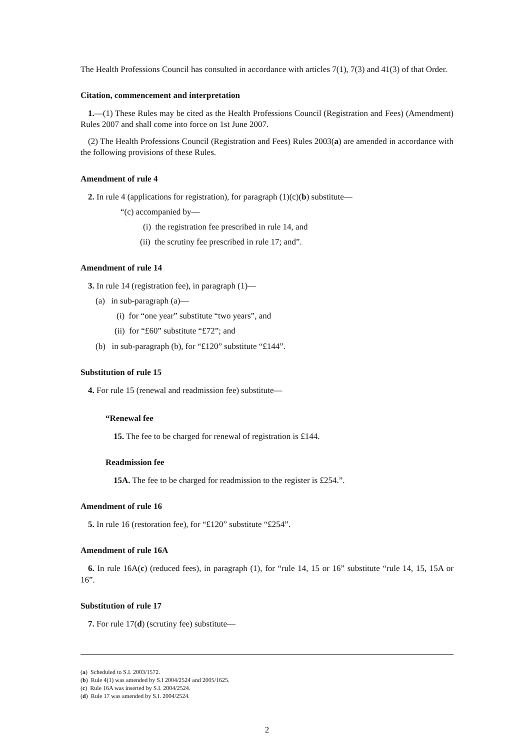The Health Professions Council has consulted in accordance with articles 7(1), 7(3) and 41(3) of that Order.
Citation, commencement and interpretation
1.—(1) These Rules may be cited as the Health Professions Council (Registration and Fees) (Amendment) Rules 2007 and shall come into force on 1st June 2007.
(2) The Health Professions Council (Registration and Fees) Rules 2003(a) are amended in accordance with the following provisions of these Rules.
Amendment of rule 4
2. In rule 4 (applications for registration), for paragraph (1)(c)(b) substitute—
“(c) accompanied by—
(i) the registration fee prescribed in rule 14, and
(ii) the scrutiny fee prescribed in rule 17; and”.
Amendment of rule 14
3. In rule 14 (registration fee), in paragraph (1)—
(a) in sub-paragraph (a)—
(i) for “one year” substitute “two years”, and
(ii) for “£60” substitute “£72”; and
(b) in sub-paragraph (b), for “£120” substitute “£144”.
Substitution of rule 15
4. For rule 15 (renewal and readmission fee) substitute—
“Renewal fee
15. The fee to be charged for renewal of registration is £144.
Readmission fee
15A. The fee to be charged for readmission to the register is £254.”.
Amendment of rule 16
5. In rule 16 (restoration fee), for “£120” substitute “£254”.
Amendment of rule 16A
6. In rule 16A(c) (reduced fees), in paragraph (1), for “rule 14, 15 or 16” substitute “rule 14, 15, 15A or 16”.
Substitution of rule 17
7. For rule 17(d) (scrutiny fee) substitute—
(a) Scheduled to S.I. 2003/1572.
(b) Rule 4(1) was amended by S.I 2004/2524 and 2005/1625.
(c) Rule 16A was inserted by S.I. 2004/2524.
(d) Rule 17 was amended by S.I. 2004/2524.
2